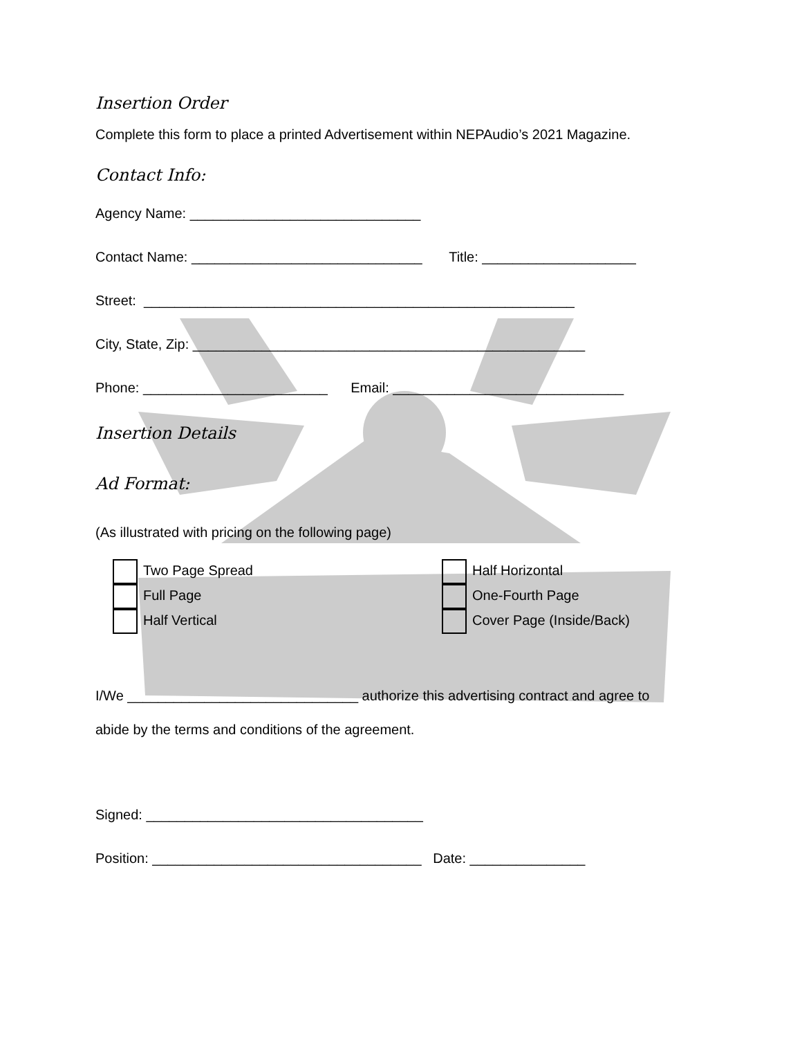Insertion Order
Complete this form to place a printed Advertisement within NEPAudio’s 2021 Magazine.
Contact Info:
Agency Name: ______________________________
Contact Name: ______________________________ Title: ____________________
Street: ________________________________________________________
City, State, Zip: ___________________________________________________
Phone: ________________________ Email: ______________________________
Insertion Details
Ad Format:
(As illustrated with pricing on the following page)
Two Page Spread
Full Page
Half Vertical
Half Horizontal
One-Fourth Page
Cover Page (Inside/Back)
I/We ______________________________ authorize this advertising contract and agree to
abide by the terms and conditions of the agreement.
Signed: ____________________________________
Position: ___________________________________ Date: _______________